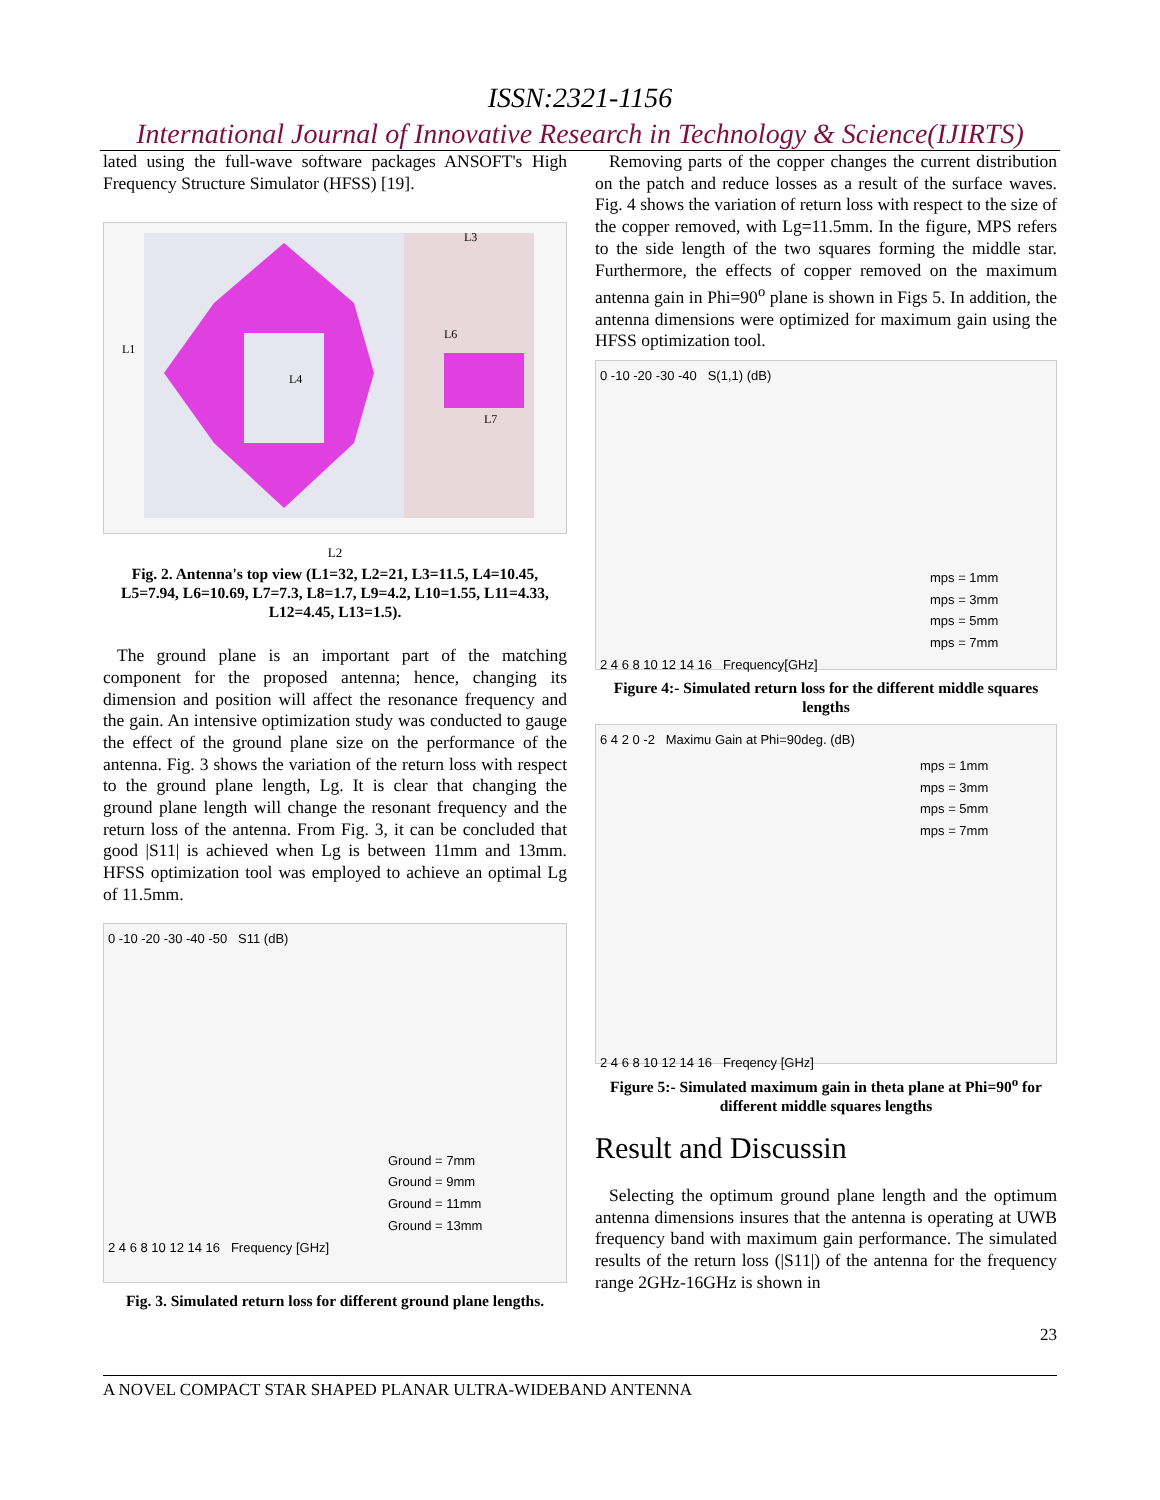ISSN:2321-1156
International Journal of Innovative Research in Technology & Science(IJIRTS)
lated using the full-wave software packages ANSOFT's High Frequency Structure Simulator (HFSS) [19].
L1
L3
L6
L4
L7
L2
Fig. 2. Antenna's top view (L1=32, L2=21, L3=11.5, L4=10.45, L5=7.94, L6=10.69, L7=7.3, L8=1.7, L9=4.2, L10=1.55, L11=4.33, L12=4.45, L13=1.5).
The ground plane is an important part of the matching component for the proposed antenna; hence, changing its dimension and position will affect the resonance frequency and the gain. An intensive optimization study was conducted to gauge the effect of the ground plane size on the performance of the antenna. Fig. 3 shows the variation of the return loss with respect to the ground plane length, Lg. It is clear that changing the ground plane length will change the resonant frequency and the return loss of the antenna. From Fig. 3, it can be concluded that good |S11| is achieved when Lg is between 11mm and 13mm. HFSS optimization tool was employed to achieve an optimal Lg of 11.5mm.
0 -10 -20 -30 -40 -50 S11 (dB)
Ground = 7mm
Ground = 9mm
Ground = 11mm
Ground = 13mm
2 4 6 8 10 12 14 16 Frequency [GHz]
Fig. 3. Simulated return loss for different ground plane lengths.
Removing parts of the copper changes the current distribution on the patch and reduce losses as a result of the surface waves. Fig. 4 shows the variation of return loss with respect to the size of the copper removed, with Lg=11.5mm. In the figure, MPS refers to the side length of the two squares forming the middle star. Furthermore, the effects of copper removed on the maximum antenna gain in Phi=90<sup>o</sup> plane is shown in Figs 5. In addition, the antenna dimensions were optimized for maximum gain using the HFSS optimization tool.
0 -10 -20 -30 -40 S(1,1) (dB)
mps = 1mm
mps = 3mm
mps = 5mm
mps = 7mm
2 4 6 8 10 12 14 16 Frequency[GHz]
Figure 4:- Simulated return loss for the different middle squares lengths
6 4 2 0 -2 Maximu Gain at Phi=90deg. (dB)
mps = 1mm
mps = 3mm
mps = 5mm
mps = 7mm
2 4 6 8 10 12 14 16 Freqency [GHz]
Figure 5:- Simulated maximum gain in theta plane at Phi=90<sup>o</sup> for different middle squares lengths
Result and Discussin
Selecting the optimum ground plane length and the optimum antenna dimensions insures that the antenna is operating at UWB frequency band with maximum gain performance. The simulated results of the return loss (|S11|) of the antenna for the frequency range 2GHz-16GHz is shown in
23
A NOVEL COMPACT STAR SHAPED PLANAR ULTRA-WIDEBAND ANTENNA